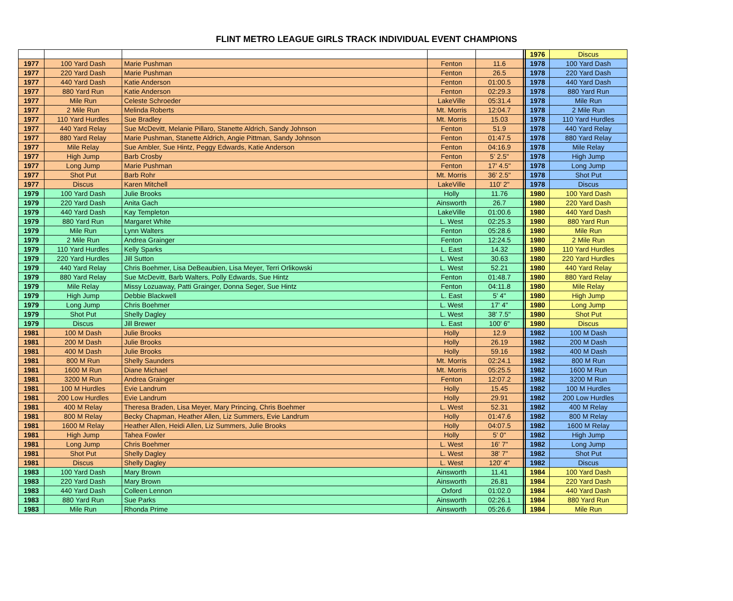FLINT METRO LEAGUE GIRLS TRACK INDIVIDUAL EVENT CHAMPIONS
| | | | | | | 1976 | Discus |
| 1977 | 100 Yard Dash | Marie Pushman | Fenton | 11.6 | | 1978 | 100 Yard Dash |
| 1977 | 220 Yard Dash | Marie Pushman | Fenton | 26.5 | | 1978 | 220 Yard Dash |
| 1977 | 440 Yard Dash | Katie Anderson | Fenton | 01:00.5 | | 1978 | 440 Yard Dash |
| 1977 | 880 Yard Run | Katie Anderson | Fenton | 02:29.3 | | 1978 | 880 Yard Run |
| 1977 | Mile Run | Celeste Schroeder | LakeVille | 05:31.4 | | 1978 | Mile Run |
| 1977 | 2 Mile Run | Melinda Roberts | Mt. Morris | 12:04.7 | | 1978 | 2 Mile Run |
| 1977 | 110 Yard Hurdles | Sue Bradley | Mt. Morris | 15.03 | | 1978 | 110 Yard Hurdles |
| 1977 | 440 Yard Relay | Sue McDevitt, Melanie Pillaro, Stanette Aldrich, Sandy Johnson | Fenton | 51.9 | | 1978 | 440 Yard Relay |
| 1977 | 880 Yard Relay | Marie Pushman, Stanette Aldrich, Angie Pittman, Sandy Johnson | Fenton | 01:47.5 | | 1978 | 880 Yard Relay |
| 1977 | Mile Relay | Sue Ambler, Sue Hintz, Peggy Edwards, Katie Anderson | Fenton | 04:16.9 | | 1978 | Mile Relay |
| 1977 | High Jump | Barb Crosby | Fenton | 5' 2.5" | | 1978 | High Jump |
| 1977 | Long Jump | Marie Pushman | Fenton | 17' 4.5" | | 1978 | Long Jump |
| 1977 | Shot Put | Barb Rohr | Mt. Morris | 36' 2.5" | | 1978 | Shot Put |
| 1977 | Discus | Karen Mitchell | LakeVille | 110' 2" | | 1978 | Discus |
| 1979 | 100 Yard Dash | Julie Brooks | Holly | 11.76 | | 1980 | 100 Yard Dash |
| 1979 | 220 Yard Dash | Anita Gach | Ainsworth | 26.7 | | 1980 | 220 Yard Dash |
| 1979 | 440 Yard Dash | Kay Templeton | LakeVille | 01:00.6 | | 1980 | 440 Yard Dash |
| 1979 | 880 Yard Run | Margaret White | L. West | 02:25.3 | | 1980 | 880 Yard Run |
| 1979 | Mile Run | Lynn Walters | Fenton | 05:28.6 | | 1980 | Mile Run |
| 1979 | 2 Mile Run | Andrea Grainger | Fenton | 12:24.5 | | 1980 | 2 Mile Run |
| 1979 | 110 Yard Hurdles | Kelly Sparks | L. East | 14.32 | | 1980 | 110 Yard Hurdles |
| 1979 | 220 Yard Hurdles | Jill Sutton | L. West | 30.63 | | 1980 | 220 Yard Hurdles |
| 1979 | 440 Yard Relay | Chris Boehmer, Lisa DeBeaubien, Lisa Meyer, Terri Orlikowski | L. West | 52.21 | | 1980 | 440 Yard Relay |
| 1979 | 880 Yard Relay | Sue McDevitt, Barb Walters, Polly Edwards, Sue Hintz | Fenton | 01:48.7 | | 1980 | 880 Yard Relay |
| 1979 | Mile Relay | Missy Lozuaway, Patti Grainger, Donna Seger, Sue Hintz | Fenton | 04:11.8 | | 1980 | Mile Relay |
| 1979 | High Jump | Debbie Blackwell | L. East | 5' 4" | | 1980 | High Jump |
| 1979 | Long Jump | Chris Boehmer | L. West | 17' 4" | | 1980 | Long Jump |
| 1979 | Shot Put | Shelly Dagley | L. West | 38' 7.5" | | 1980 | Shot Put |
| 1979 | Discus | Jill Brewer | L. East | 100' 6" | | 1980 | Discus |
| 1981 | 100 M Dash | Julie Brooks | Holly | 12.9 | | 1982 | 100 M Dash |
| 1981 | 200 M Dash | Julie Brooks | Holly | 26.19 | | 1982 | 200 M Dash |
| 1981 | 400 M Dash | Julie Brooks | Holly | 59.16 | | 1982 | 400 M Dash |
| 1981 | 800 M Run | Shelly Saunders | Mt. Morris | 02:24.1 | | 1982 | 800 M Run |
| 1981 | 1600 M Run | Diane Michael | Mt. Morris | 05:25.5 | | 1982 | 1600 M Run |
| 1981 | 3200 M Run | Andrea Grainger | Fenton | 12:07.2 | | 1982 | 3200 M Run |
| 1981 | 100 M Hurdles | Evie Landrum | Holly | 15.45 | | 1982 | 100 M Hurdles |
| 1981 | 200 Low Hurdles | Evie Landrum | Holly | 29.91 | | 1982 | 200 Low Hurdles |
| 1981 | 400 M Relay | Theresa Braden, Lisa Meyer, Mary Princing, Chris Boehmer | L. West | 52.31 | | 1982 | 400 M Relay |
| 1981 | 800 M Relay | Becky Chapman, Heather Allen, Liz Summers, Evie Landrum | Holly | 01:47.6 | | 1982 | 800 M Relay |
| 1981 | 1600 M Relay | Heather Allen, Heidi Allen, Liz Summers, Julie Brooks | Holly | 04:07.5 | | 1982 | 1600 M Relay |
| 1981 | High Jump | Tahea Fowler | Holly | 5' 0" | | 1982 | High Jump |
| 1981 | Long Jump | Chris Boehmer | L. West | 16' 7" | | 1982 | Long Jump |
| 1981 | Shot Put | Shelly Dagley | L. West | 38' 7" | | 1982 | Shot Put |
| 1981 | Discus | Shelly Dagley | L. West | 120' 4" | | 1982 | Discus |
| 1983 | 100 Yard Dash | Mary Brown | Ainsworth | 11.41 | | 1984 | 100 Yard Dash |
| 1983 | 220 Yard Dash | Mary Brown | Ainsworth | 26.81 | | 1984 | 220 Yard Dash |
| 1983 | 440 Yard Dash | Colleen Lennon | Oxford | 01:02.0 | | 1984 | 440 Yard Dash |
| 1983 | 880 Yard Run | Sue Parks | Ainsworth | 02:26.1 | | 1984 | 880 Yard Run |
| 1983 | Mile Run | Rhonda Prime | Ainsworth | 05:26.6 | | 1984 | Mile Run |